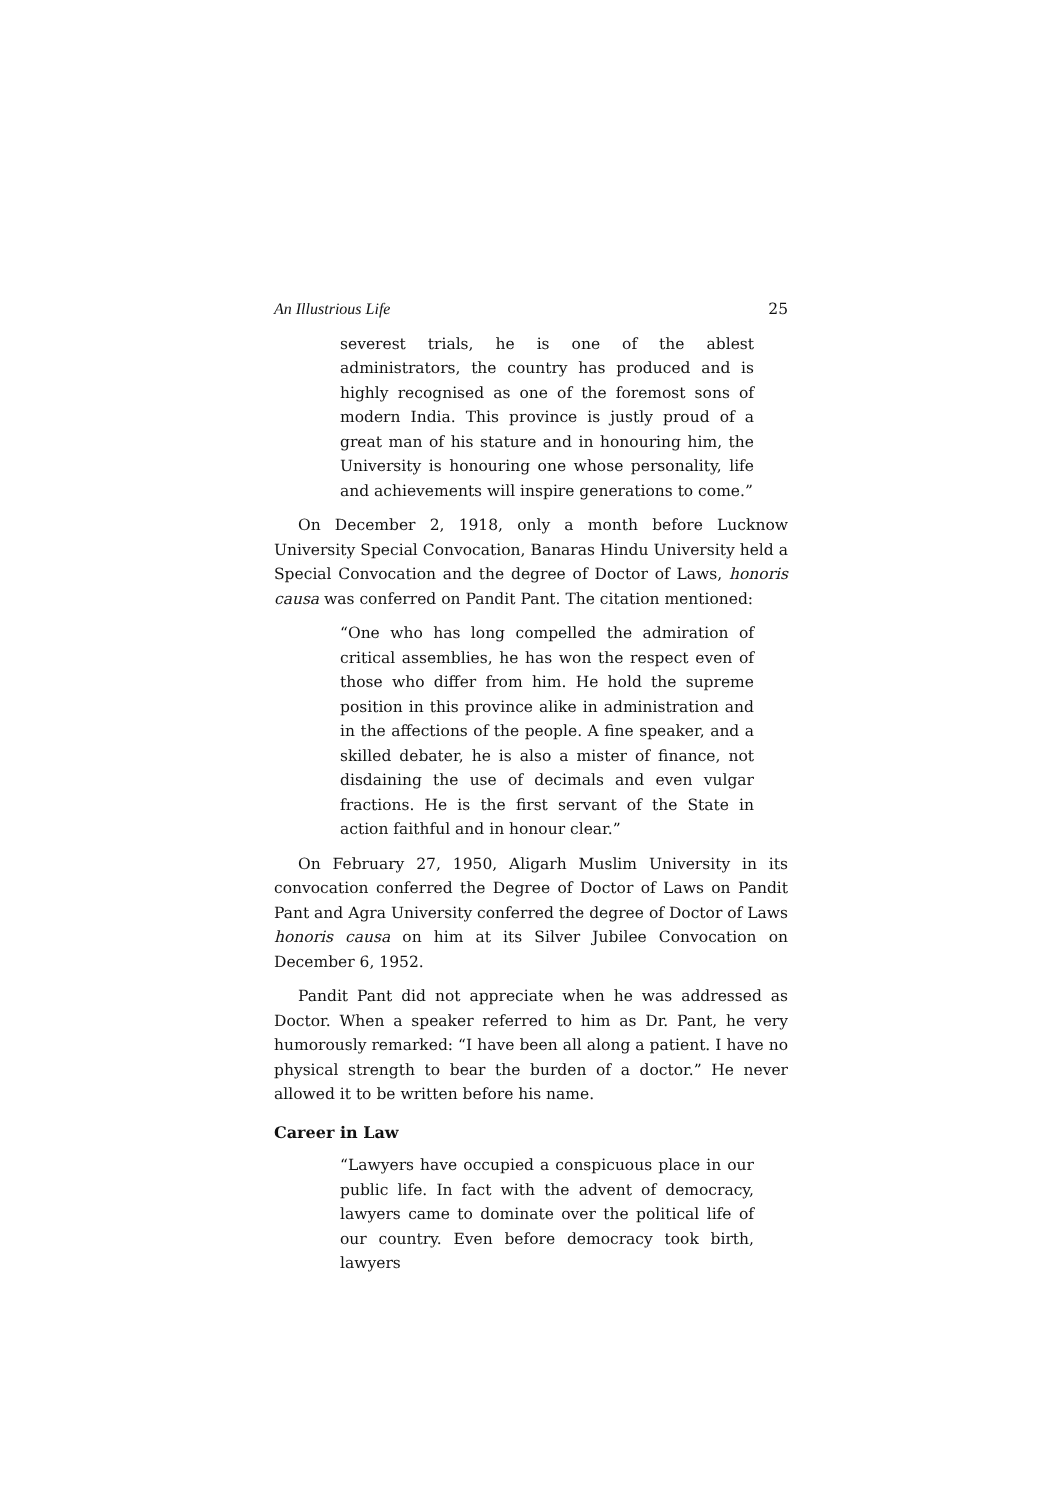An Illustrious Life 25
severest trials, he is one of the ablest administrators, the country has produced and is highly recognised as one of the foremost sons of modern India. This province is justly proud of a great man of his stature and in honouring him, the University is honouring one whose personality, life and achievements will inspire generations to come.”
On December 2, 1918, only a month before Lucknow University Special Convocation, Banaras Hindu University held a Special Convocation and the degree of Doctor of Laws, honoris causa was conferred on Pandit Pant. The citation mentioned:
“One who has long compelled the admiration of critical assemblies, he has won the respect even of those who differ from him. He hold the supreme position in this province alike in administration and in the affections of the people. A fine speaker, and a skilled debater, he is also a mister of finance, not disdaining the use of decimals and even vulgar fractions. He is the first servant of the State in action faithful and in honour clear.”
On February 27, 1950, Aligarh Muslim University in its convocation conferred the Degree of Doctor of Laws on Pandit Pant and Agra University conferred the degree of Doctor of Laws honoris causa on him at its Silver Jubilee Convocation on December 6, 1952.
Pandit Pant did not appreciate when he was addressed as Doctor. When a speaker referred to him as Dr. Pant, he very humorously remarked: “I have been all along a patient. I have no physical strength to bear the burden of a doctor.” He never allowed it to be written before his name.
Career in Law
“Lawyers have occupied a conspicuous place in our public life. In fact with the advent of democracy, lawyers came to dominate over the political life of our country. Even before democracy took birth, lawyers